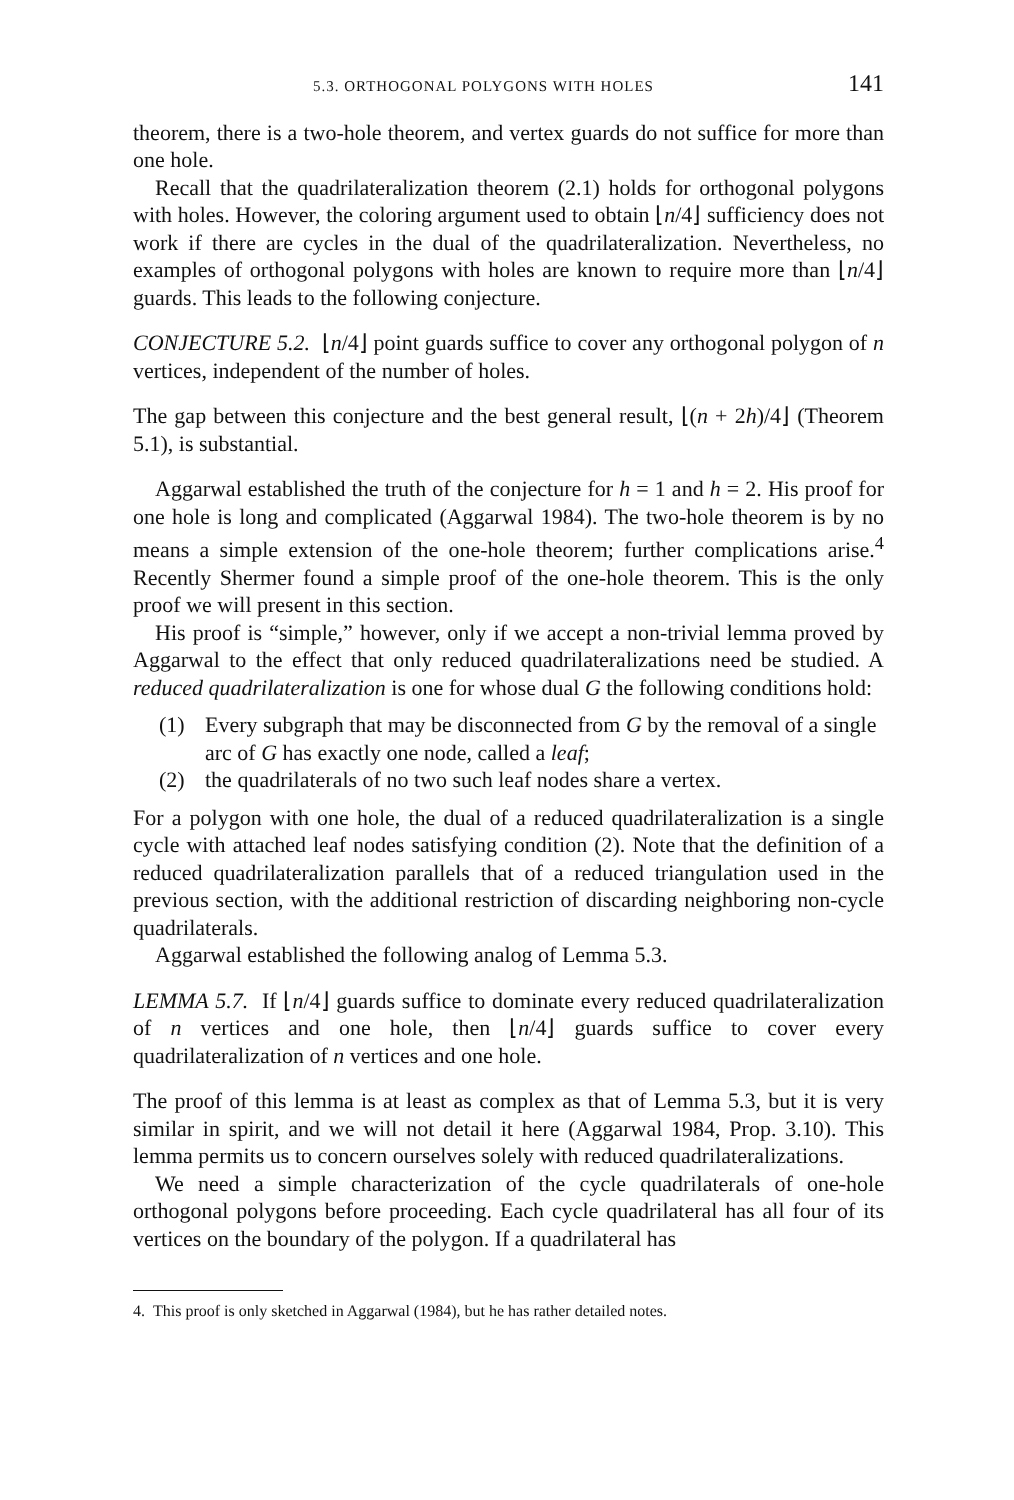5.3. ORTHOGONAL POLYGONS WITH HOLES 141
theorem, there is a two-hole theorem, and vertex guards do not suffice for more than one hole.
Recall that the quadrilateralization theorem (2.1) holds for orthogonal polygons with holes. However, the coloring argument used to obtain ⌊n/4⌋ sufficiency does not work if there are cycles in the dual of the quadrilateralization. Nevertheless, no examples of orthogonal polygons with holes are known to require more than ⌊n/4⌋ guards. This leads to the following conjecture.
CONJECTURE 5.2. ⌊n/4⌋ point guards suffice to cover any orthogonal polygon of n vertices, independent of the number of holes.
The gap between this conjecture and the best general result, ⌊(n + 2h)/4⌋ (Theorem 5.1), is substantial.
Aggarwal established the truth of the conjecture for h = 1 and h = 2. His proof for one hole is long and complicated (Aggarwal 1984). The two-hole theorem is by no means a simple extension of the one-hole theorem; further complications arise.<sup>4</sup> Recently Shermer found a simple proof of the one-hole theorem. This is the only proof we will present in this section.
His proof is “simple,” however, only if we accept a non-trivial lemma proved by Aggarwal to the effect that only reduced quadrilateralizations need be studied. A reduced quadrilateralization is one for whose dual G the following conditions hold:
(1) Every subgraph that may be disconnected from G by the removal of a single arc of G has exactly one node, called a leaf;
(2) the quadrilaterals of no two such leaf nodes share a vertex.
For a polygon with one hole, the dual of a reduced quadrilateralization is a single cycle with attached leaf nodes satisfying condition (2). Note that the definition of a reduced quadrilateralization parallels that of a reduced triangulation used in the previous section, with the additional restriction of discarding neighboring non-cycle quadrilaterals.
Aggarwal established the following analog of Lemma 5.3.
LEMMA 5.7. If ⌊n/4⌋ guards suffice to dominate every reduced quadrilateralization of n vertices and one hole, then ⌊n/4⌋ guards suffice to cover every quadrilateralization of n vertices and one hole.
The proof of this lemma is at least as complex as that of Lemma 5.3, but it is very similar in spirit, and we will not detail it here (Aggarwal 1984, Prop. 3.10). This lemma permits us to concern ourselves solely with reduced quadrilateralizations.
We need a simple characterization of the cycle quadrilaterals of one-hole orthogonal polygons before proceeding. Each cycle quadrilateral has all four of its vertices on the boundary of the polygon. If a quadrilateral has
4. This proof is only sketched in Aggarwal (1984), but he has rather detailed notes.